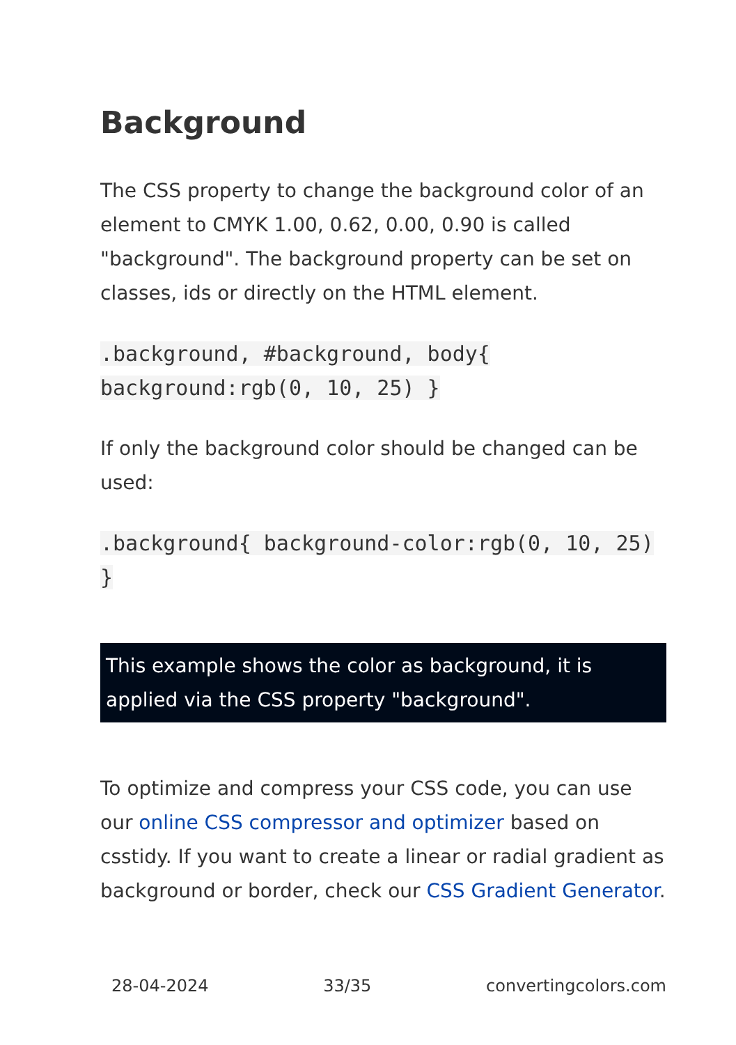Background
The CSS property to change the background color of an element to CMYK 1.00, 0.62, 0.00, 0.90 is called "background". The background property can be set on classes, ids or directly on the HTML element.
.background, #background, body{ background:rgb(0, 10, 25) }
If only the background color should be changed can be used:
.background{ background-color:rgb(0, 10, 25) }
This example shows the color as background, it is applied via the CSS property "background".
To optimize and compress your CSS code, you can use our online CSS compressor and optimizer based on csstidy. If you want to create a linear or radial gradient as background or border, check our CSS Gradient Generator.
28-04-2024 33/35 convertingcolors.com